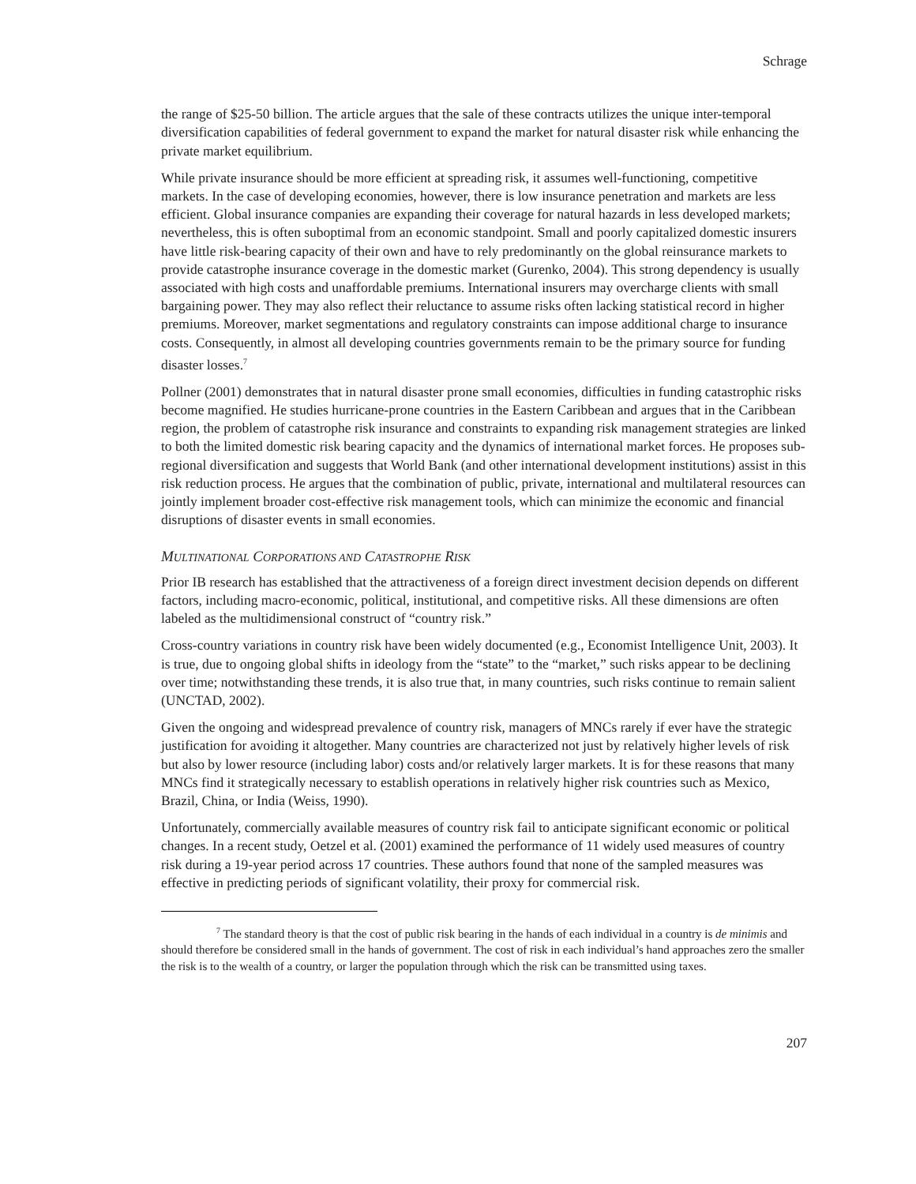Schrage
the range of $25-50 billion. The article argues that the sale of these contracts utilizes the unique inter-temporal diversification capabilities of federal government to expand the market for natural disaster risk while enhancing the private market equilibrium.
While private insurance should be more efficient at spreading risk, it assumes well-functioning, competitive markets. In the case of developing economies, however, there is low insurance penetration and markets are less efficient. Global insurance companies are expanding their coverage for natural hazards in less developed markets; nevertheless, this is often suboptimal from an economic standpoint. Small and poorly capitalized domestic insurers have little risk-bearing capacity of their own and have to rely predominantly on the global reinsurance markets to provide catastrophe insurance coverage in the domestic market (Gurenko, 2004). This strong dependency is usually associated with high costs and unaffordable premiums. International insurers may overcharge clients with small bargaining power. They may also reflect their reluctance to assume risks often lacking statistical record in higher premiums. Moreover, market segmentations and regulatory constraints can impose additional charge to insurance costs. Consequently, in almost all developing countries governments remain to be the primary source for funding disaster losses.<sup>7</sup>
Pollner (2001) demonstrates that in natural disaster prone small economies, difficulties in funding catastrophic risks become magnified. He studies hurricane-prone countries in the Eastern Caribbean and argues that in the Caribbean region, the problem of catastrophe risk insurance and constraints to expanding risk management strategies are linked to both the limited domestic risk bearing capacity and the dynamics of international market forces. He proposes sub-regional diversification and suggests that World Bank (and other international development institutions) assist in this risk reduction process. He argues that the combination of public, private, international and multilateral resources can jointly implement broader cost-effective risk management tools, which can minimize the economic and financial disruptions of disaster events in small economies.
MULTINATIONAL CORPORATIONS AND CATASTROPHE RISK
Prior IB research has established that the attractiveness of a foreign direct investment decision depends on different factors, including macro-economic, political, institutional, and competitive risks. All these dimensions are often labeled as the multidimensional construct of “country risk.”
Cross-country variations in country risk have been widely documented (e.g., Economist Intelligence Unit, 2003). It is true, due to ongoing global shifts in ideology from the “state” to the “market,” such risks appear to be declining over time; notwithstanding these trends, it is also true that, in many countries, such risks continue to remain salient (UNCTAD, 2002).
Given the ongoing and widespread prevalence of country risk, managers of MNCs rarely if ever have the strategic justification for avoiding it altogether. Many countries are characterized not just by relatively higher levels of risk but also by lower resource (including labor) costs and/or relatively larger markets. It is for these reasons that many MNCs find it strategically necessary to establish operations in relatively higher risk countries such as Mexico, Brazil, China, or India (Weiss, 1990).
Unfortunately, commercially available measures of country risk fail to anticipate significant economic or political changes. In a recent study, Oetzel et al. (2001) examined the performance of 11 widely used measures of country risk during a 19-year period across 17 countries. These authors found that none of the sampled measures was effective in predicting periods of significant volatility, their proxy for commercial risk.
<sup>7</sup> The standard theory is that the cost of public risk bearing in the hands of each individual in a country is de minimis and should therefore be considered small in the hands of government. The cost of risk in each individual’s hand approaches zero the smaller the risk is to the wealth of a country, or larger the population through which the risk can be transmitted using taxes.
207